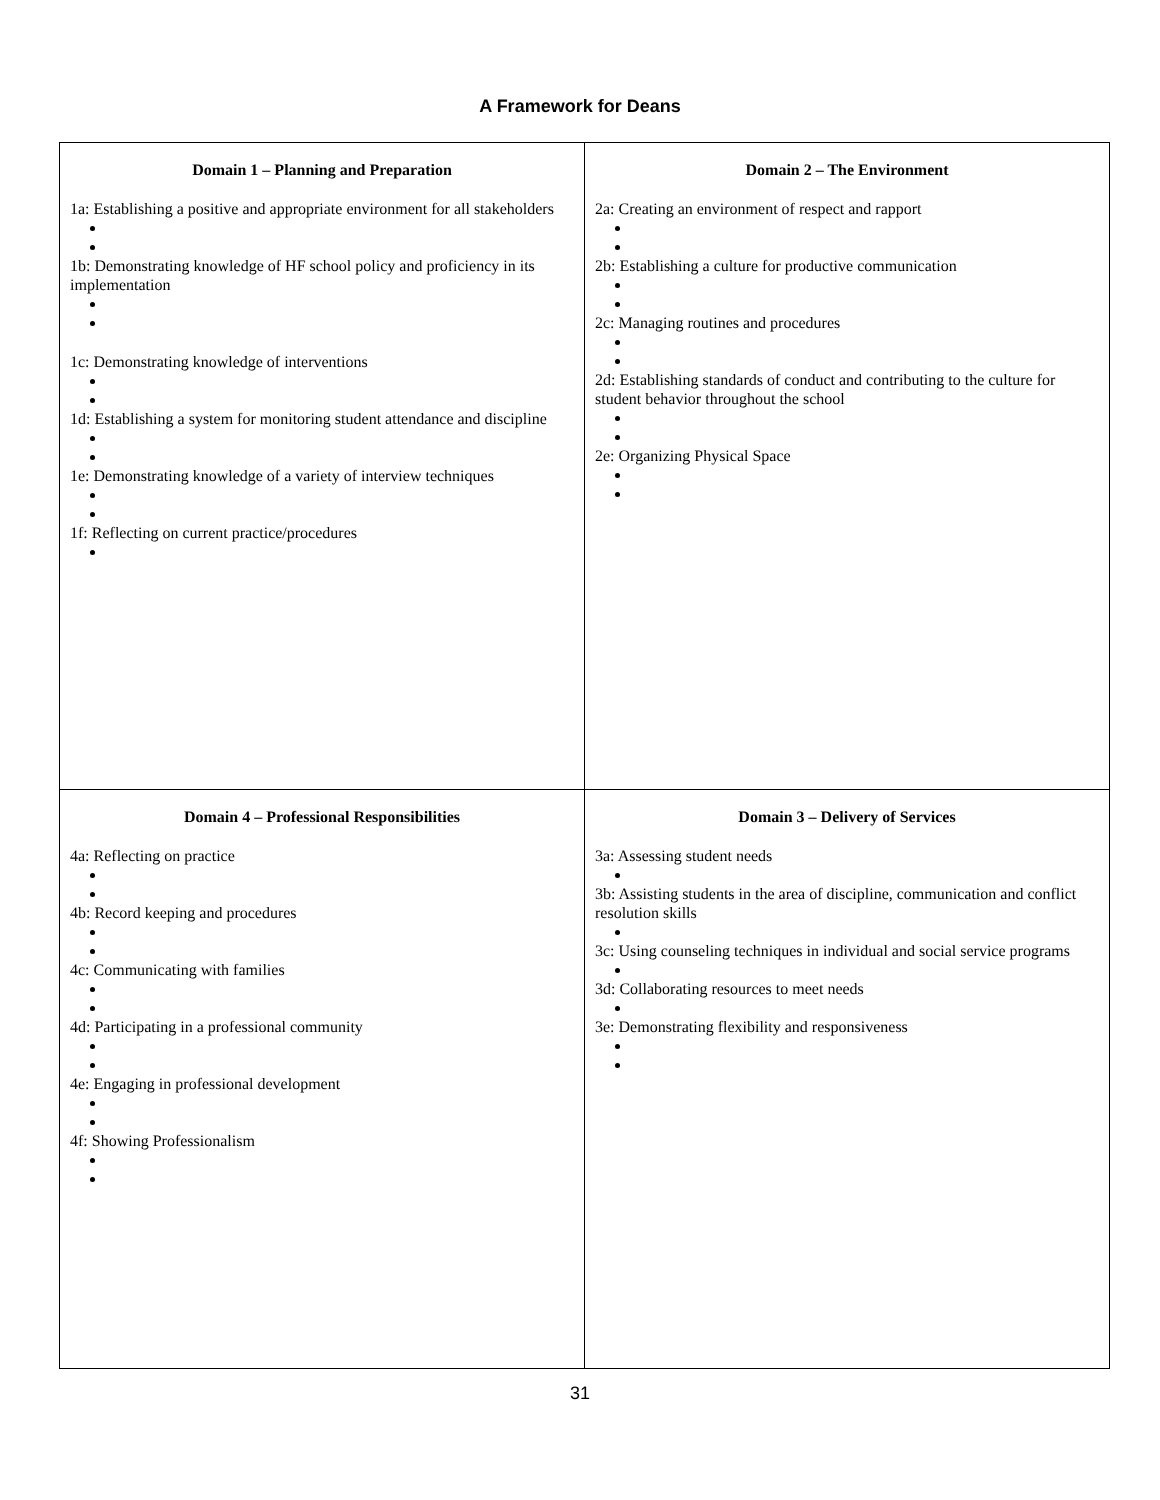A Framework for Deans
| Domain 1 – Planning and Preparation 1a: Establishing a positive and appropriate environment for all stakeholders 1b: Demonstrating knowledge of HF school policy and proficiency in its implementation 1c: Demonstrating knowledge of interventions 1d: Establishing a system for monitoring student attendance and discipline 1e: Demonstrating knowledge of a variety of interview techniques 1f: Reflecting on current practice/procedures | Domain 2 – The Environment 2a: Creating an environment of respect and rapport 2b: Establishing a culture for productive communication 2c: Managing routines and procedures 2d: Establishing standards of conduct and contributing to the culture for student behavior throughout the school 2e: Organizing Physical Space |
| Domain 4 – Professional Responsibilities 4a: Reflecting on practice 4b: Record keeping and procedures 4c: Communicating with families 4d: Participating in a professional community 4e: Engaging in professional development 4f: Showing Professionalism | Domain 3 – Delivery of Services 3a: Assessing student needs 3b: Assisting students in the area of discipline, communication and conflict resolution skills 3c: Using counseling techniques in individual and social service programs 3d: Collaborating resources to meet needs 3e: Demonstrating flexibility and responsiveness |
31